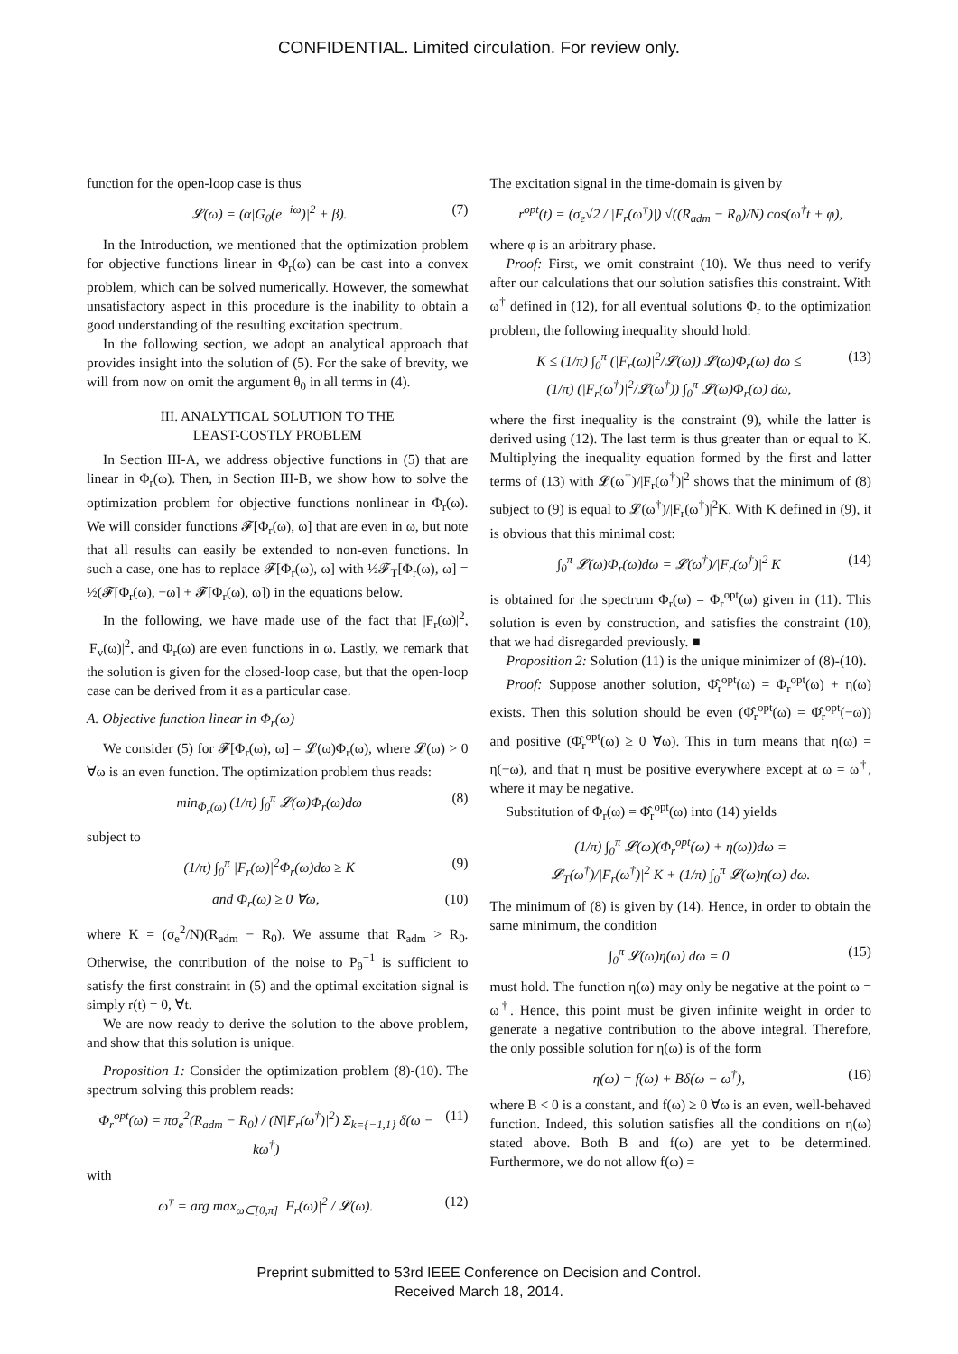CONFIDENTIAL. Limited circulation. For review only.
function for the open-loop case is thus
𝓛(ω) = (α|G<sub>0</sub>(e<sup>−iω</sup>)|<sup>2</sup> + β). (7)
In the Introduction, we mentioned that the optimization problem for objective functions linear in Φ<sub>r</sub>(ω) can be cast into a convex problem, which can be solved numerically. However, the somewhat unsatisfactory aspect in this procedure is the inability to obtain a good understanding of the resulting excitation spectrum.
In the following section, we adopt an analytical approach that provides insight into the solution of (5). For the sake of brevity, we will from now on omit the argument θ<sub>0</sub> in all terms in (4).
III. ANALYTICAL SOLUTION TO THE
LEAST-COSTLY PROBLEM
In Section III-A, we address objective functions in (5) that are linear in Φ<sub>r</sub>(ω). Then, in Section III-B, we show how to solve the optimization problem for objective functions nonlinear in Φ<sub>r</sub>(ω). We will consider functions 𝓕[Φ<sub>r</sub>(ω), ω] that are even in ω, but note that all results can easily be extended to non-even functions. In such a case, one has to replace 𝓕[Φ<sub>r</sub>(ω), ω] with ½𝓕<sub>T</sub>[Φ<sub>r</sub>(ω), ω] = ½(𝓕[Φ<sub>r</sub>(ω), −ω] + 𝓕[Φ<sub>r</sub>(ω), ω]) in the equations below.
In the following, we have made use of the fact that |F<sub>r</sub>(ω)|<sup>2</sup>, |F<sub>v</sub>(ω)|<sup>2</sup>, and Φ<sub>r</sub>(ω) are even functions in ω. Lastly, we remark that the solution is given for the closed-loop case, but that the open-loop case can be derived from it as a particular case.
A. Objective function linear in Φ<sub>r</sub>(ω)
We consider (5) for 𝓕[Φ<sub>r</sub>(ω), ω] = 𝓛(ω)Φ<sub>r</sub>(ω), where 𝓛(ω) > 0 ∀ω is an even function. The optimization problem thus reads:
min<sub>Φ<sub>r</sub>(ω)</sub> (1/π) ∫<sub>0</sub><sup>π</sup> 𝓛(ω)Φ<sub>r</sub>(ω)dω (8)
subject to
(1/π) ∫<sub>0</sub><sup>π</sup> |F<sub>r</sub>(ω)|<sup>2</sup>Φ<sub>r</sub>(ω)dω ≥ K (9)
and Φ<sub>r</sub>(ω) ≥ 0 ∀ω, (10)
where K = (σ<sub>e</sub><sup>2</sup>/N)(R<sub>adm</sub> − R<sub>0</sub>). We assume that R<sub>adm</sub> > R<sub>0</sub>. Otherwise, the contribution of the noise to P<sub>θ</sub><sup>−1</sup> is sufficient to satisfy the first constraint in (5) and the optimal excitation signal is simply r(t) = 0, ∀t.
We are now ready to derive the solution to the above problem, and show that this solution is unique.
Proposition 1: Consider the optimization problem (8)-(10). The spectrum solving this problem reads:
Φ<sub>r</sub><sup>opt</sup>(ω) = πσ<sub>e</sub><sup>2</sup>(R<sub>adm</sub> − R<sub>0</sub>) / (N|F<sub>r</sub>(ω<sup>†</sup>)|<sup>2</sup>) Σ<sub>k={−1,1}</sub> δ(ω − kω<sup>†</sup>) (11)
with
ω<sup>†</sup> = arg max<sub>ω∈[0,π]</sub> |F<sub>r</sub>(ω)|<sup>2</sup> / 𝓛(ω). (12)
The excitation signal in the time-domain is given by
r<sup>opt</sup>(t) = (σ<sub>e</sub>√2 / |F<sub>r</sub>(ω<sup>†</sup>)|) √((R<sub>adm</sub> − R<sub>0</sub>)/N) cos(ω<sup>†</sup>t + φ),
where φ is an arbitrary phase.
Proof: First, we omit constraint (10). We thus need to verify after our calculations that our solution satisfies this constraint. With ω<sup>†</sup> defined in (12), for all eventual solutions Φ<sub>r</sub> to the optimization problem, the following inequality should hold:
K ≤ (1/π) ∫<sub>0</sub><sup>π</sup> (|F<sub>r</sub>(ω)|<sup>2</sup>/𝓛(ω)) 𝓛(ω)Φ<sub>r</sub>(ω) dω ≤
(1/π) (|F<sub>r</sub>(ω<sup>†</sup>)|<sup>2</sup>/𝓛(ω<sup>†</sup>)) ∫<sub>0</sub><sup>π</sup> 𝓛(ω)Φ<sub>r</sub>(ω) dω, (13)
where the first inequality is the constraint (9), while the latter is derived using (12). The last term is thus greater than or equal to K. Multiplying the inequality equation formed by the first and latter terms of (13) with 𝓛(ω<sup>†</sup>)/|F<sub>r</sub>(ω<sup>†</sup>)|<sup>2</sup> shows that the minimum of (8) subject to (9) is equal to 𝓛(ω<sup>†</sup>)/|F<sub>r</sub>(ω<sup>†</sup>)|<sup>2</sup>K. With K defined in (9), it is obvious that this minimal cost:
∫<sub>0</sub><sup>π</sup> 𝓛(ω)Φ<sub>r</sub>(ω)dω = 𝓛(ω<sup>†</sup>)/|F<sub>r</sub>(ω<sup>†</sup>)|<sup>2</sup> K (14)
is obtained for the spectrum Φ<sub>r</sub>(ω) = Φ<sub>r</sub><sup>opt</sup>(ω) given in (11). This solution is even by construction, and satisfies the constraint (10), that we had disregarded previously. ■
Proposition 2: Solution (11) is the unique minimizer of (8)-(10).
Proof: Suppose another solution, Φ̂<sub>r</sub><sup>opt</sup>(ω) = Φ<sub>r</sub><sup>opt</sup>(ω) + η(ω) exists. Then this solution should be even (Φ̂<sub>r</sub><sup>opt</sup>(ω) = Φ̂<sub>r</sub><sup>opt</sup>(−ω)) and positive (Φ̂<sub>r</sub><sup>opt</sup>(ω) ≥ 0 ∀ω). This in turn means that η(ω) = η(−ω), and that η must be positive everywhere except at ω = ω<sup>†</sup>, where it may be negative.
Substitution of Φ<sub>r</sub>(ω) = Φ̂<sub>r</sub><sup>opt</sup>(ω) into (14) yields
(1/π) ∫<sub>0</sub><sup>π</sup> 𝓛(ω)(Φ<sub>r</sub><sup>opt</sup>(ω) + η(ω))dω =
𝓛<sub>T</sub>(ω<sup>†</sup>)/|F<sub>r</sub>(ω<sup>†</sup>)|<sup>2</sup> K + (1/π) ∫<sub>0</sub><sup>π</sup> 𝓛(ω)η(ω) dω.
The minimum of (8) is given by (14). Hence, in order to obtain the same minimum, the condition
∫<sub>0</sub><sup>π</sup> 𝓛(ω)η(ω) dω = 0 (15)
must hold. The function η(ω) may only be negative at the point ω = ω<sup>†</sup>. Hence, this point must be given infinite weight in order to generate a negative contribution to the above integral. Therefore, the only possible solution for η(ω) is of the form
η(ω) = f(ω) + Bδ(ω − ω<sup>†</sup>), (16)
where B < 0 is a constant, and f(ω) ≥ 0 ∀ω is an even, well-behaved function. Indeed, this solution satisfies all the conditions on η(ω) stated above. Both B and f(ω) are yet to be determined. Furthermore, we do not allow f(ω) =
Preprint submitted to 53rd IEEE Conference on Decision and Control.
Received March 18, 2014.